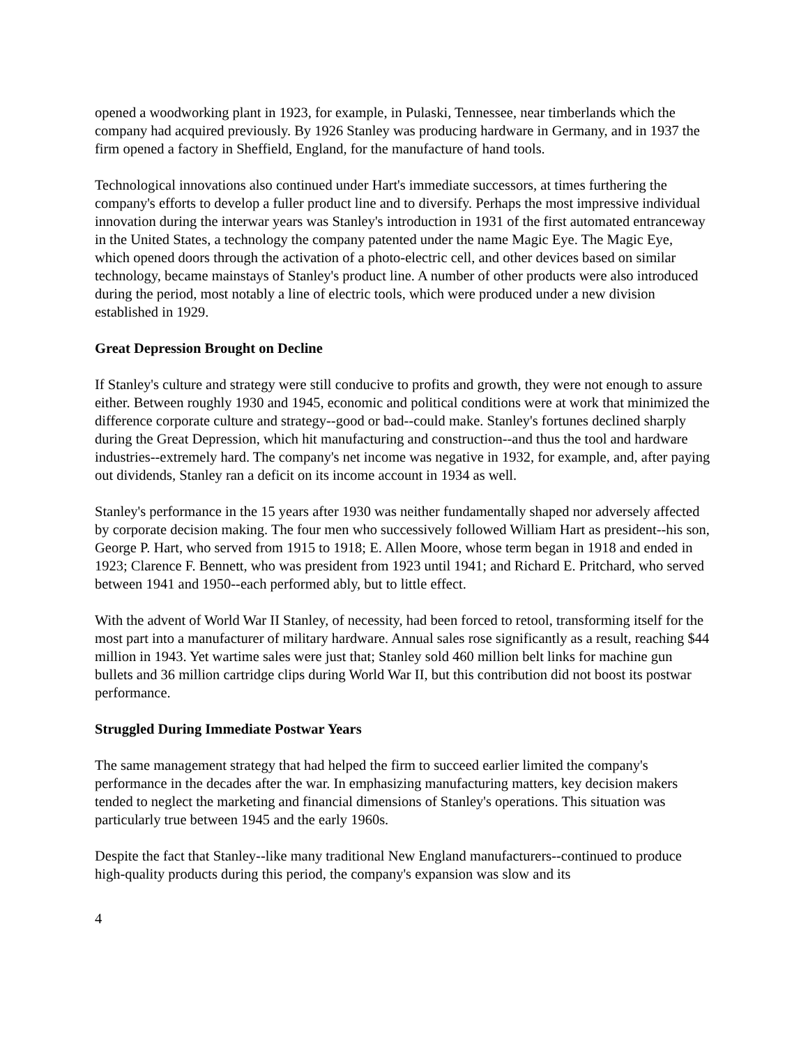opened a woodworking plant in 1923, for example, in Pulaski, Tennessee, near timberlands which the company had acquired previously. By 1926 Stanley was producing hardware in Germany, and in 1937 the firm opened a factory in Sheffield, England, for the manufacture of hand tools.
Technological innovations also continued under Hart's immediate successors, at times furthering the company's efforts to develop a fuller product line and to diversify. Perhaps the most impressive individual innovation during the interwar years was Stanley's introduction in 1931 of the first automated entranceway in the United States, a technology the company patented under the name Magic Eye. The Magic Eye, which opened doors through the activation of a photo-electric cell, and other devices based on similar technology, became mainstays of Stanley's product line. A number of other products were also introduced during the period, most notably a line of electric tools, which were produced under a new division established in 1929.
Great Depression Brought on Decline
If Stanley's culture and strategy were still conducive to profits and growth, they were not enough to assure either. Between roughly 1930 and 1945, economic and political conditions were at work that minimized the difference corporate culture and strategy--good or bad--could make. Stanley's fortunes declined sharply during the Great Depression, which hit manufacturing and construction--and thus the tool and hardware industries--extremely hard. The company's net income was negative in 1932, for example, and, after paying out dividends, Stanley ran a deficit on its income account in 1934 as well.
Stanley's performance in the 15 years after 1930 was neither fundamentally shaped nor adversely affected by corporate decision making. The four men who successively followed William Hart as president--his son, George P. Hart, who served from 1915 to 1918; E. Allen Moore, whose term began in 1918 and ended in 1923; Clarence F. Bennett, who was president from 1923 until 1941; and Richard E. Pritchard, who served between 1941 and 1950--each performed ably, but to little effect.
With the advent of World War II Stanley, of necessity, had been forced to retool, transforming itself for the most part into a manufacturer of military hardware. Annual sales rose significantly as a result, reaching $44 million in 1943. Yet wartime sales were just that; Stanley sold 460 million belt links for machine gun bullets and 36 million cartridge clips during World War II, but this contribution did not boost its postwar performance.
Struggled During Immediate Postwar Years
The same management strategy that had helped the firm to succeed earlier limited the company's performance in the decades after the war. In emphasizing manufacturing matters, key decision makers tended to neglect the marketing and financial dimensions of Stanley's operations. This situation was particularly true between 1945 and the early 1960s.
Despite the fact that Stanley--like many traditional New England manufacturers--continued to produce high-quality products during this period, the company's expansion was slow and its
4